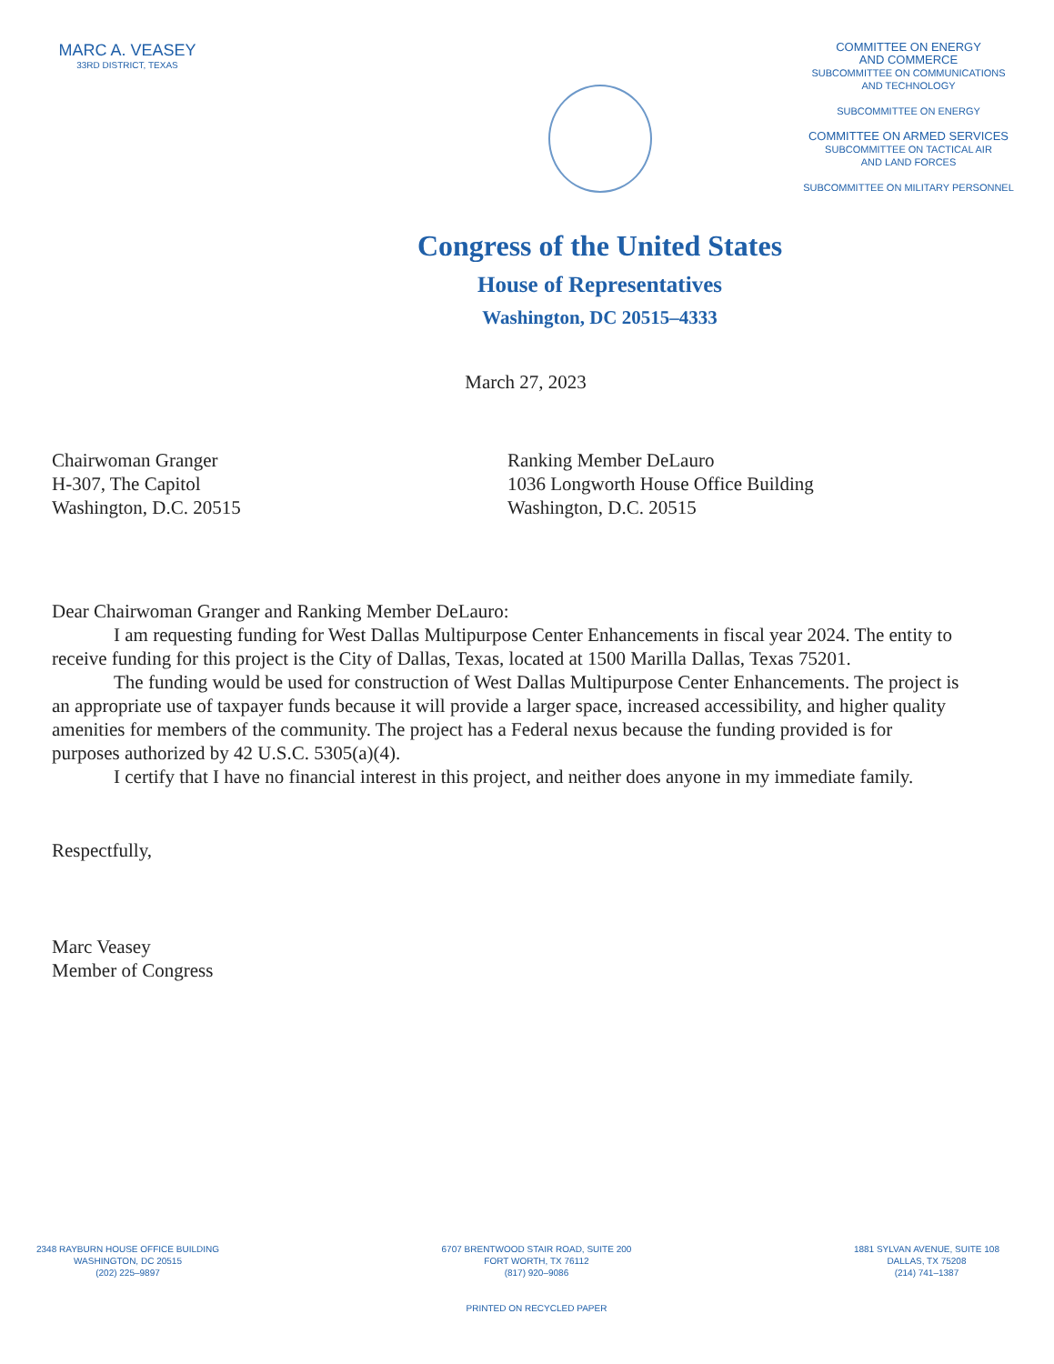MARC A. VEASEY
33RD DISTRICT, TEXAS
COMMITTEE ON ENERGY
AND COMMERCE
SUBCOMMITTEE ON COMMUNICATIONS
AND TECHNOLOGY
SUBCOMMITTEE ON ENERGY
COMMITTEE ON ARMED SERVICES
SUBCOMMITTEE ON TACTICAL AIR
AND LAND FORCES
SUBCOMMITTEE ON MILITARY PERSONNEL
Congress of the United States
House of Representatives
Washington, DC 20515–4333
March 27, 2023
Chairwoman Granger
H-307, The Capitol
Washington, D.C. 20515
Ranking Member DeLauro
1036 Longworth House Office Building
Washington, D.C. 20515
Dear Chairwoman Granger and Ranking Member DeLauro:
I am requesting funding for West Dallas Multipurpose Center Enhancements in fiscal year 2024. The entity to receive funding for this project is the City of Dallas, Texas, located at 1500 Marilla Dallas, Texas 75201.
The funding would be used for construction of West Dallas Multipurpose Center Enhancements. The project is an appropriate use of taxpayer funds because it will provide a larger space, increased accessibility, and higher quality amenities for members of the community. The project has a Federal nexus because the funding provided is for purposes authorized by 42 U.S.C. 5305(a)(4).
I certify that I have no financial interest in this project, and neither does anyone in my immediate family.
Respectfully,
Marc Veasey
Member of Congress
2348 RAYBURN HOUSE OFFICE BUILDING
WASHINGTON, DC 20515
(202) 225–9897
6707 BRENTWOOD STAIR ROAD, SUITE 200
FORT WORTH, TX 76112
(817) 920–9086
PRINTED ON RECYCLED PAPER
1881 SYLVAN AVENUE, SUITE 108
DALLAS, TX 75208
(214) 741–1387